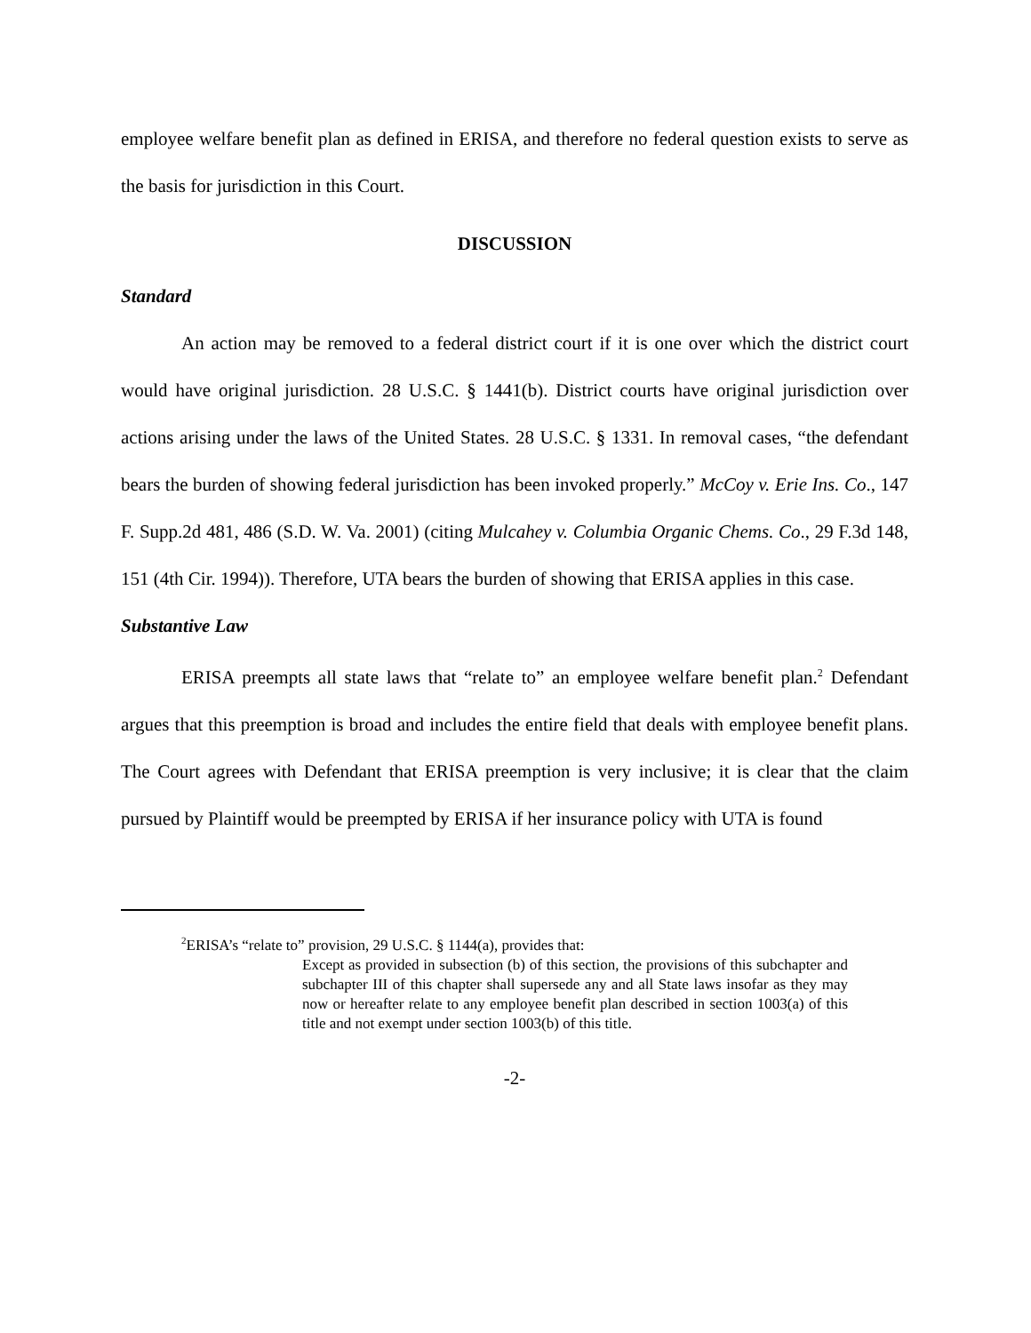employee welfare benefit plan as defined in ERISA, and therefore no federal question exists to serve as the basis for jurisdiction in this Court.
DISCUSSION
Standard
An action may be removed to a federal district court if it is one over which the district court would have original jurisdiction. 28 U.S.C. § 1441(b). District courts have original jurisdiction over actions arising under the laws of the United States. 28 U.S.C. § 1331. In removal cases, “the defendant bears the burden of showing federal jurisdiction has been invoked properly.” McCoy v. Erie Ins. Co., 147 F. Supp.2d 481, 486 (S.D. W. Va. 2001) (citing Mulcahey v. Columbia Organic Chems. Co., 29 F.3d 148, 151 (4th Cir. 1994)). Therefore, UTA bears the burden of showing that ERISA applies in this case.
Substantive Law
ERISA preempts all state laws that “relate to” an employee welfare benefit plan.<sup>2</sup> Defendant argues that this preemption is broad and includes the entire field that deals with employee benefit plans. The Court agrees with Defendant that ERISA preemption is very inclusive; it is clear that the claim pursued by Plaintiff would be preempted by ERISA if her insurance policy with UTA is found
<sup>2</sup> ERISA’s “relate to” provision, 29 U.S.C. § 1144(a), provides that:
Except as provided in subsection (b) of this section, the provisions of this subchapter and subchapter III of this chapter shall supersede any and all State laws insofar as they may now or hereafter relate to any employee benefit plan described in section 1003(a) of this title and not exempt under section 1003(b) of this title.
-2-